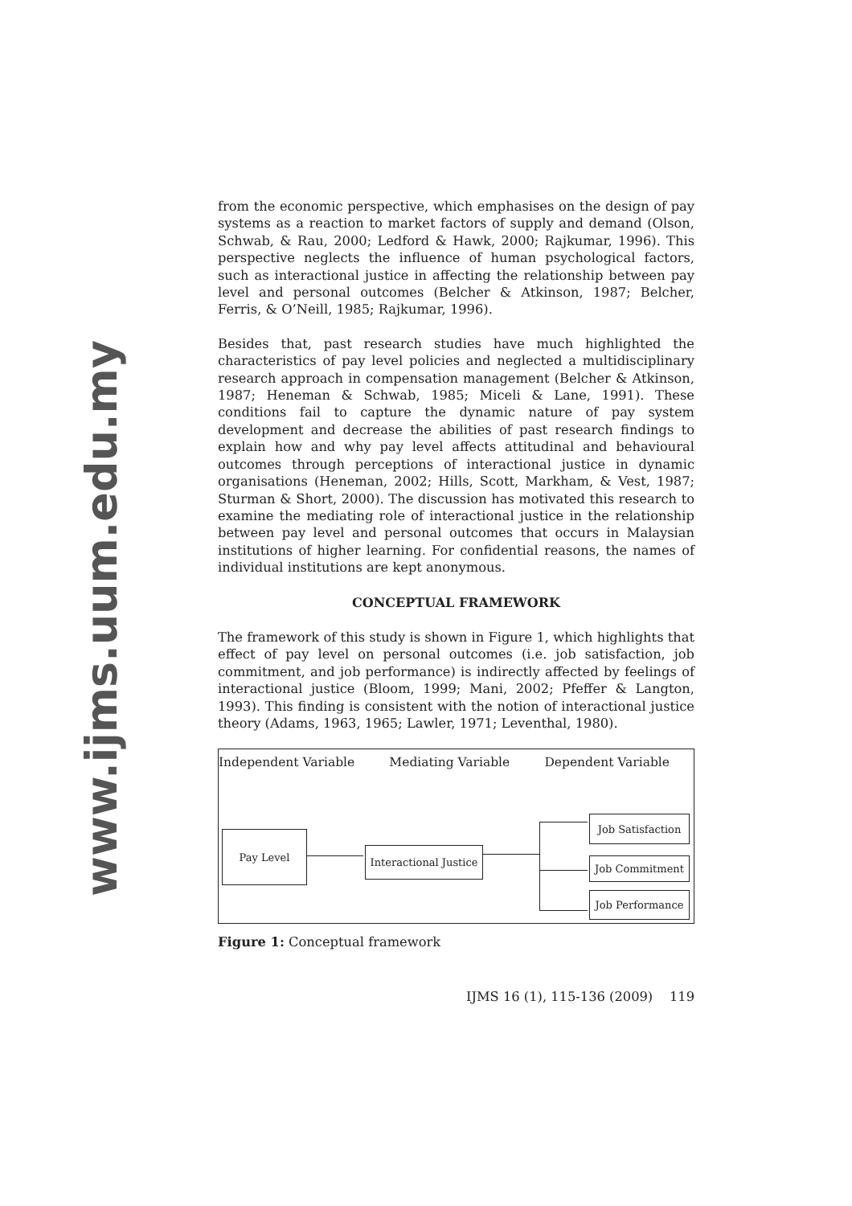www.ijms.uum.edu.my
from the economic perspective, which emphasises on the design of pay systems as a reaction to market factors of supply and demand (Olson, Schwab, & Rau, 2000; Ledford & Hawk, 2000; Rajkumar, 1996). This perspective neglects the influence of human psychological factors, such as interactional justice in affecting the relationship between pay level and personal outcomes (Belcher & Atkinson, 1987; Belcher, Ferris, & O’Neill, 1985; Rajkumar, 1996).
Besides that, past research studies have much highlighted the characteristics of pay level policies and neglected a multidisciplinary research approach in compensation management (Belcher & Atkinson, 1987; Heneman & Schwab, 1985; Miceli & Lane, 1991). These conditions fail to capture the dynamic nature of pay system development and decrease the abilities of past research findings to explain how and why pay level affects attitudinal and behavioural outcomes through perceptions of interactional justice in dynamic organisations (Heneman, 2002; Hills, Scott, Markham, & Vest, 1987; Sturman & Short, 2000). The discussion has motivated this research to examine the mediating role of interactional justice in the relationship between pay level and personal outcomes that occurs in Malaysian institutions of higher learning. For confidential reasons, the names of individual institutions are kept anonymous.
CONCEPTUAL FRAMEWORK
The framework of this study is shown in Figure 1, which highlights that effect of pay level on personal outcomes (i.e. job satisfaction, job commitment, and job performance) is indirectly affected by feelings of interactional justice (Bloom, 1999; Mani, 2002; Pfeffer & Langton, 1993). This finding is consistent with the notion of interactional justice theory (Adams, 1963, 1965; Lawler, 1971; Leventhal, 1980).
Independent Variable Mediating Variable Dependent Variable
Pay Level
Interactional Justice
Job Satisfaction
Job Commitment
Job Performance
Figure 1: Conceptual framework
IJMS 16 (1), 115-136 (2009) 119